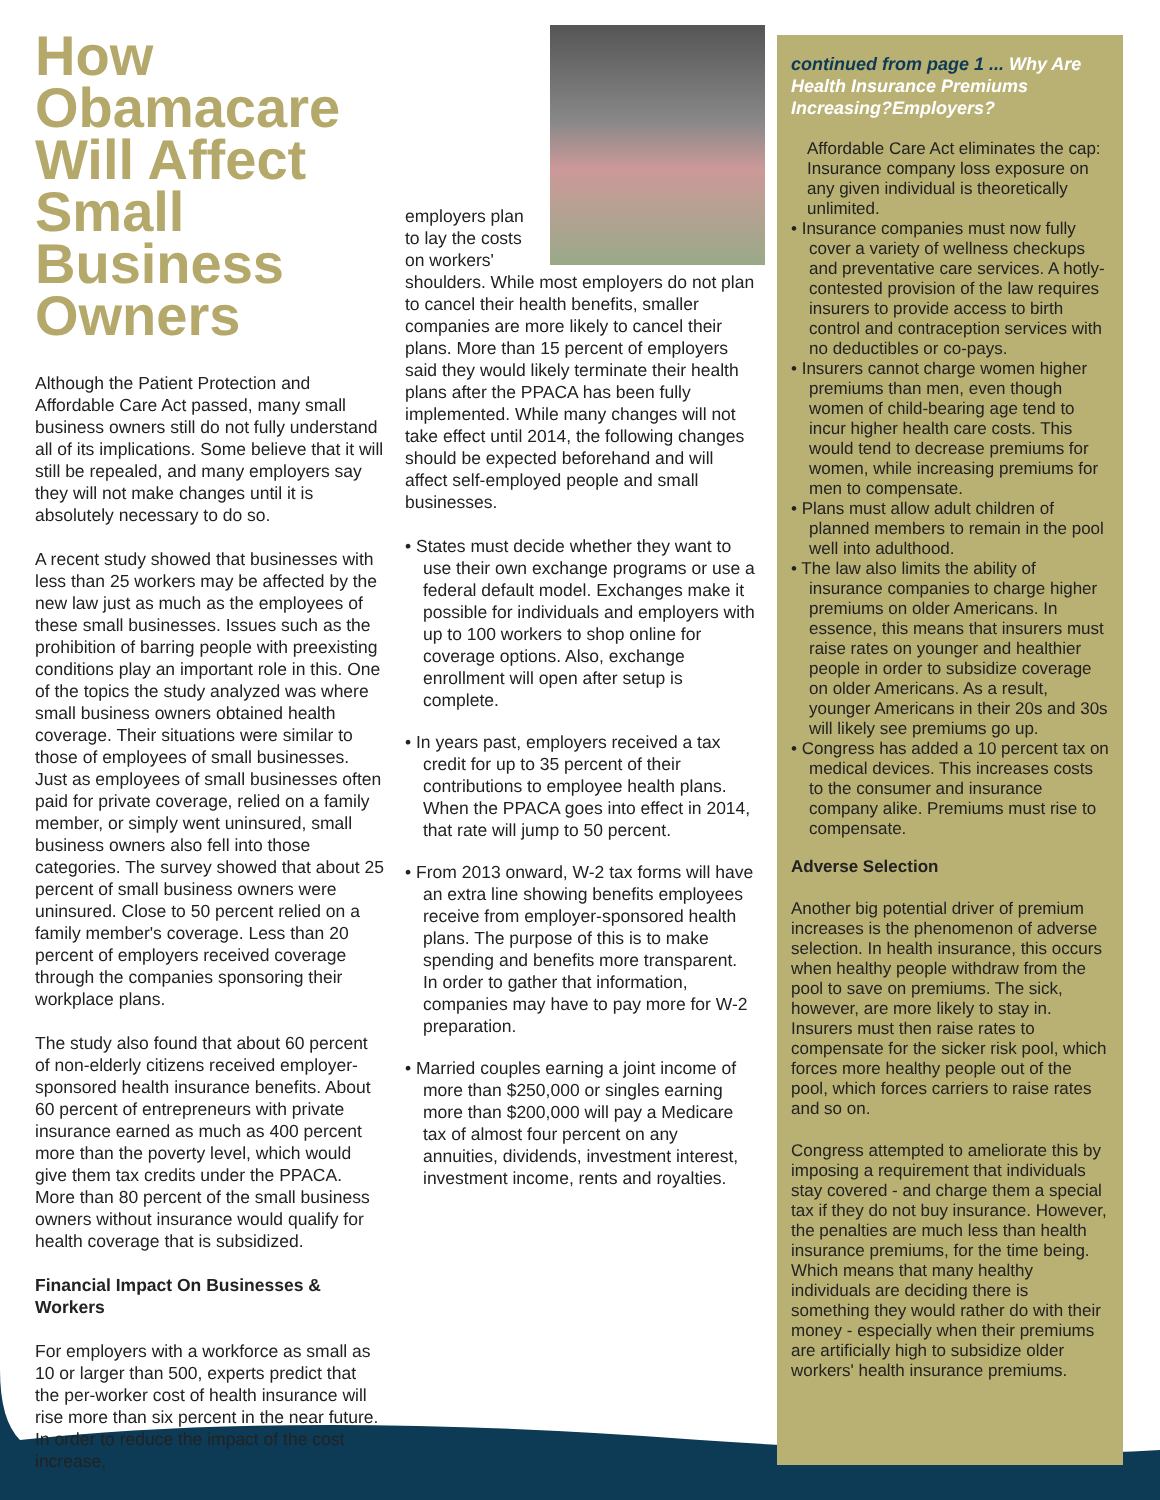How Obamacare Will Affect Small Business Owners
Although the Patient Protection and Affordable Care Act passed, many small business owners still do not fully understand all of its implications. Some believe that it will still be repealed, and many employers say they will not make changes until it is absolutely necessary to do so.
A recent study showed that businesses with less than 25 workers may be affected by the new law just as much as the employees of these small businesses. Issues such as the prohibition of barring people with preexisting conditions play an important role in this. One of the topics the study analyzed was where small business owners obtained health coverage. Their situations were similar to those of employees of small businesses. Just as employees of small businesses often paid for private coverage, relied on a family member, or simply went uninsured, small business owners also fell into those categories. The survey showed that about 25 percent of small business owners were uninsured. Close to 50 percent relied on a family member's coverage. Less than 20 percent of employers received coverage through the companies sponsoring their workplace plans.
The study also found that about 60 percent of non-elderly citizens received employer-sponsored health insurance benefits. About 60 percent of entrepreneurs with private insurance earned as much as 400 percent more than the poverty level, which would give them tax credits under the PPACA. More than 80 percent of the small business owners without insurance would qualify for health coverage that is subsidized.
Financial Impact On Businesses & Workers
For employers with a workforce as small as 10 or larger than 500, experts predict that the per-worker cost of health insurance will rise more than six percent in the near future. In order to reduce the impact of the cost increase,
employers plan to lay the costs on workers' shoulders. While most employers do not plan to cancel their health benefits, smaller companies are more likely to cancel their plans. More than 15 percent of employers said they would likely terminate their health plans after the PPACA has been fully implemented. While many changes will not take effect until 2014, the following changes should be expected beforehand and will affect self-employed people and small businesses.
• States must decide whether they want to use their own exchange programs or use a federal default model. Exchanges make it possible for individuals and employers with up to 100 workers to shop online for coverage options. Also, exchange enrollment will open after setup is complete.
• In years past, employers received a tax credit for up to 35 percent of their contributions to employee health plans. When the PPACA goes into effect in 2014, that rate will jump to 50 percent.
• From 2013 onward, W-2 tax forms will have an extra line showing benefits employees receive from employer-sponsored health plans. The purpose of this is to make spending and benefits more transparent. In order to gather that information, companies may have to pay more for W-2 preparation.
• Married couples earning a joint income of more than $250,000 or singles earning more than $200,000 will pay a Medicare tax of almost four percent on any annuities, dividends, investment interest, investment income, rents and royalties.
continued from page 1 ... Why Are Health Insurance Premiums Increasing?Employers?
Affordable Care Act eliminates the cap: Insurance company loss exposure on any given individual is theoretically unlimited.
• Insurance companies must now fully cover a variety of wellness checkups and preventative care services. A hotly-contested provision of the law requires insurers to provide access to birth control and contraception services with no deductibles or co-pays.
• Insurers cannot charge women higher premiums than men, even though women of child-bearing age tend to incur higher health care costs. This would tend to decrease premiums for women, while increasing premiums for men to compensate.
• Plans must allow adult children of planned members to remain in the pool well into adulthood.
• The law also limits the ability of insurance companies to charge higher premiums on older Americans. In essence, this means that insurers must raise rates on younger and healthier people in order to subsidize coverage on older Americans. As a result, younger Americans in their 20s and 30s will likely see premiums go up.
• Congress has added a 10 percent tax on medical devices. This increases costs to the consumer and insurance company alike. Premiums must rise to compensate.
Adverse Selection
Another big potential driver of premium increases is the phenomenon of adverse selection. In health insurance, this occurs when healthy people withdraw from the pool to save on premiums. The sick, however, are more likely to stay in. Insurers must then raise rates to compensate for the sicker risk pool, which forces more healthy people out of the pool, which forces carriers to raise rates and so on.
Congress attempted to ameliorate this by imposing a requirement that individuals stay covered - and charge them a special tax if they do not buy insurance. However, the penalties are much less than health insurance premiums, for the time being. Which means that many healthy individuals are deciding there is something they would rather do with their money - especially when their premiums are artificially high to subsidize older workers' health insurance premiums.